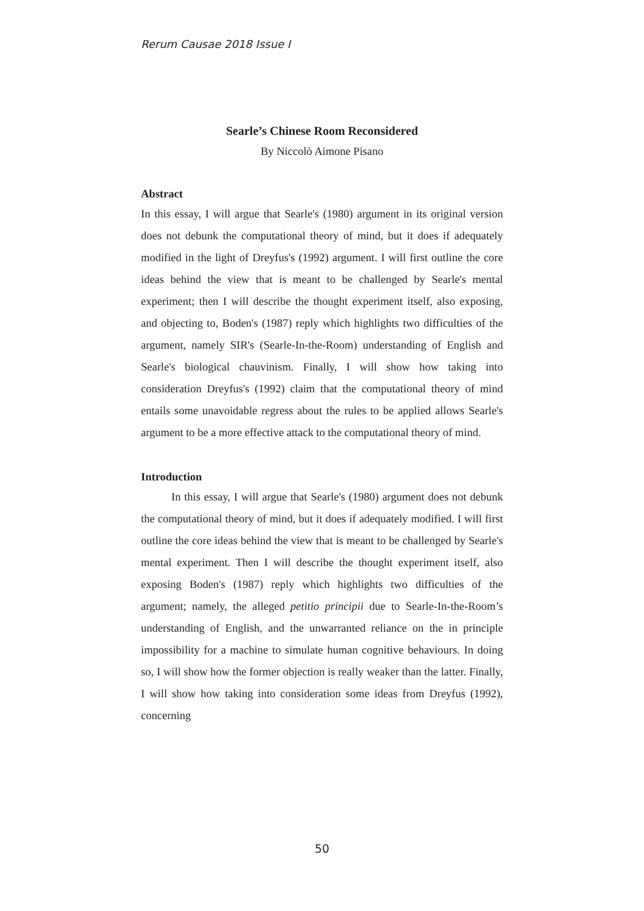Rerum Causae 2018 Issue I
Searle’s Chinese Room Reconsidered
By Niccolò Aimone Pisano
Abstract
In this essay, I will argue that Searle's (1980) argument in its original version does not debunk the computational theory of mind, but it does if adequately modified in the light of Dreyfus's (1992) argument. I will first outline the core ideas behind the view that is meant to be challenged by Searle's mental experiment; then I will describe the thought experiment itself, also exposing, and objecting to, Boden's (1987) reply which highlights two difficulties of the argument, namely SIR's (Searle-In-the-Room) understanding of English and Searle's biological chauvinism. Finally, I will show how taking into consideration Dreyfus's (1992) claim that the computational theory of mind entails some unavoidable regress about the rules to be applied allows Searle's argument to be a more effective attack to the computational theory of mind.
Introduction
In this essay, I will argue that Searle's (1980) argument does not debunk the computational theory of mind, but it does if adequately modified. I will first outline the core ideas behind the view that is meant to be challenged by Searle's mental experiment. Then I will describe the thought experiment itself, also exposing Boden's (1987) reply which highlights two difficulties of the argument; namely, the alleged petitio principii due to Searle-In-the-Room’s understanding of English, and the unwarranted reliance on the in principle impossibility for a machine to simulate human cognitive behaviours. In doing so, I will show how the former objection is really weaker than the latter. Finally, I will show how taking into consideration some ideas from Dreyfus (1992), concerning
50